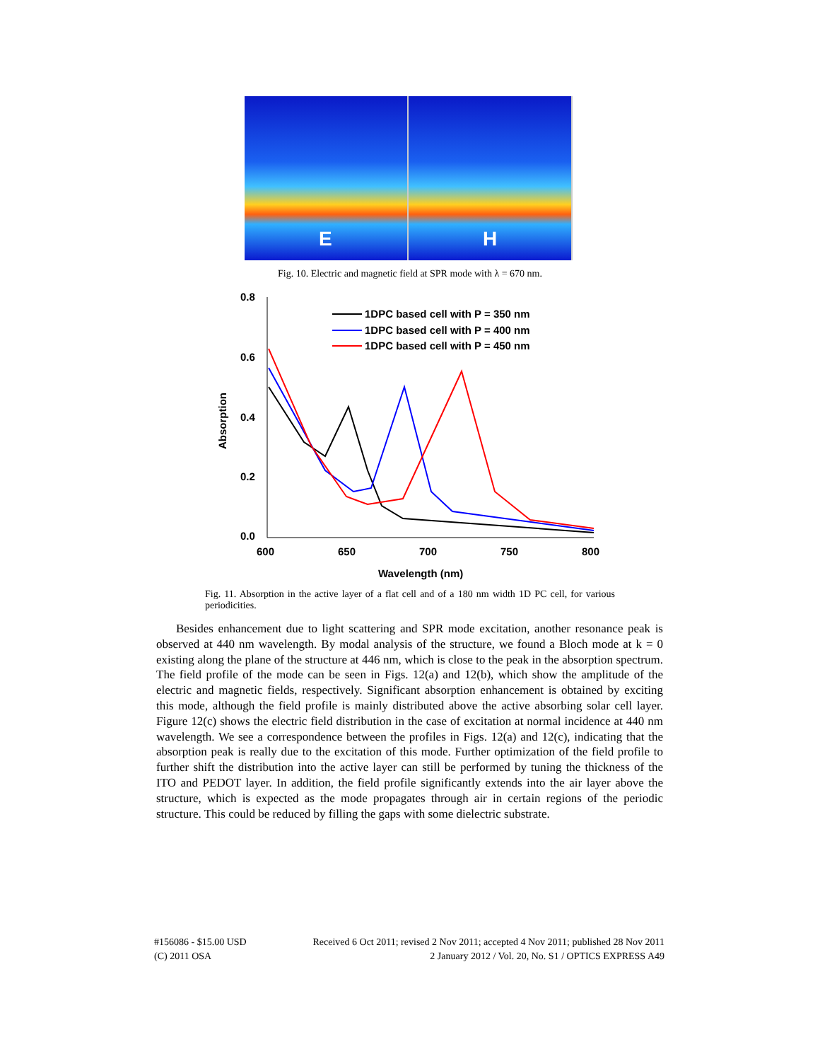E
H
Fig. 10. Electric and magnetic field at SPR mode with λ = 670 nm.
0.8
0.6
0.4
0.2
0.0
600
650
700
750
800
Wavelength (nm)
Absorption
1DPC based cell with P = 350 nm
1DPC based cell with P = 400 nm
1DPC based cell with P = 450 nm
Fig. 11. Absorption in the active layer of a flat cell and of a 180 nm width 1D PC cell, for various periodicities.
Besides enhancement due to light scattering and SPR mode excitation, another resonance peak is observed at 440 nm wavelength. By modal analysis of the structure, we found a Bloch mode at k = 0 existing along the plane of the structure at 446 nm, which is close to the peak in the absorption spectrum. The field profile of the mode can be seen in Figs. 12(a) and 12(b), which show the amplitude of the electric and magnetic fields, respectively. Significant absorption enhancement is obtained by exciting this mode, although the field profile is mainly distributed above the active absorbing solar cell layer. Figure 12(c) shows the electric field distribution in the case of excitation at normal incidence at 440 nm wavelength. We see a correspondence between the profiles in Figs. 12(a) and 12(c), indicating that the absorption peak is really due to the excitation of this mode. Further optimization of the field profile to further shift the distribution into the active layer can still be performed by tuning the thickness of the ITO and PEDOT layer. In addition, the field profile significantly extends into the air layer above the structure, which is expected as the mode propagates through air in certain regions of the periodic structure. This could be reduced by filling the gaps with some dielectric substrate.
#156086 - $15.00 USD
(C) 2011 OSA
Received 6 Oct 2011; revised 2 Nov 2011; accepted 4 Nov 2011; published 28 Nov 2011
2 January 2012 / Vol. 20, No. S1 / OPTICS EXPRESS A49